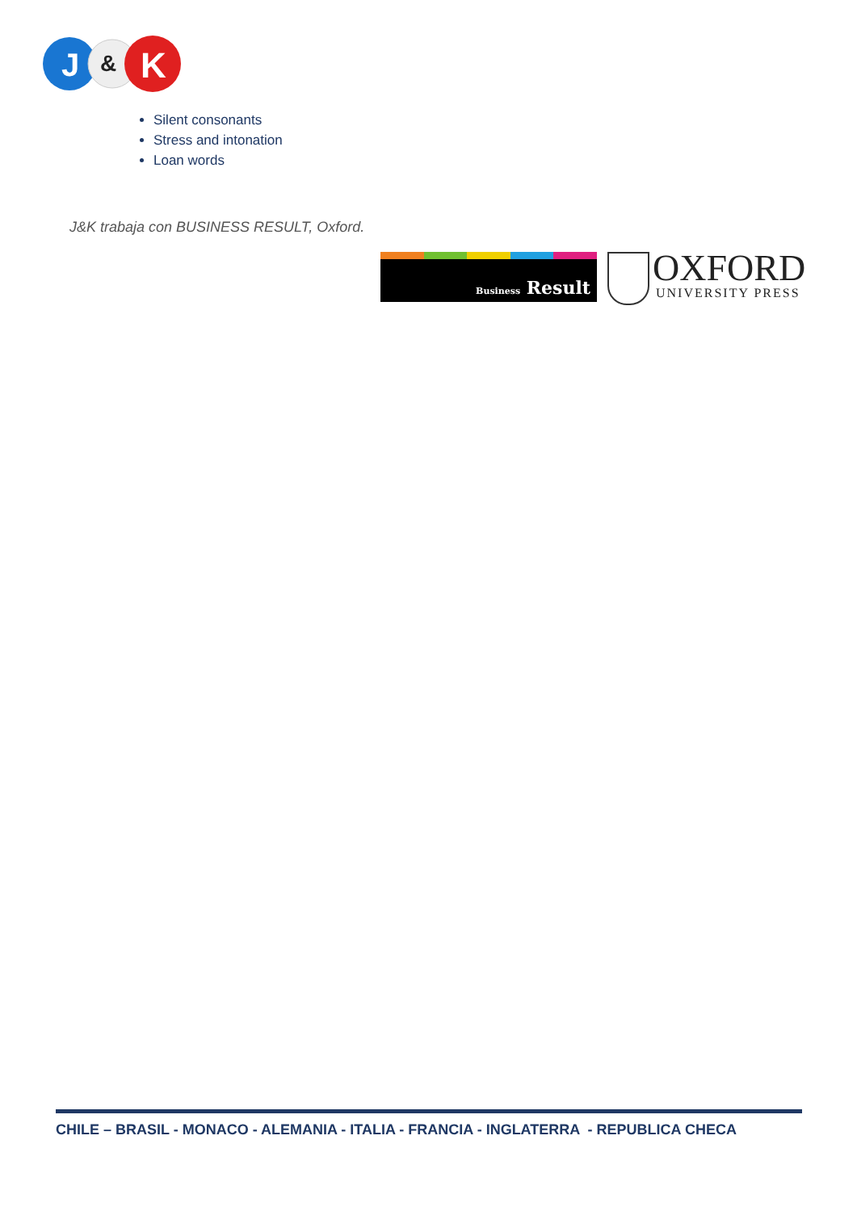J
&
K
Silent consonants
Stress and intonation
Loan words
J&K trabaja con BUSINESS RESULT, Oxford.
Business Result
OXFORD
UNIVERSITY PRESS
CHILE – BRASIL - MONACO - ALEMANIA - ITALIA - FRANCIA - INGLATERRA - REPUBLICA CHECA